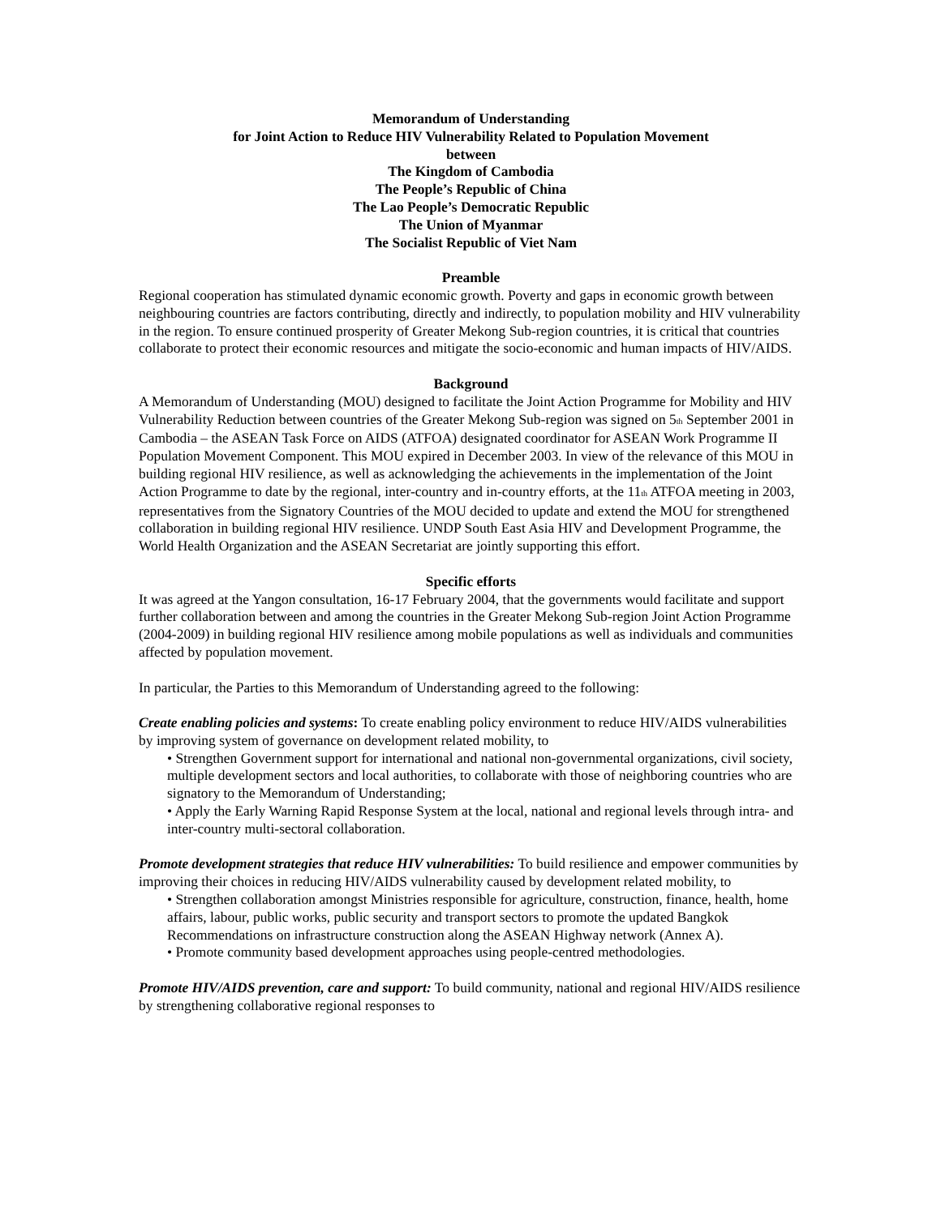Memorandum of Understanding
for Joint Action to Reduce HIV Vulnerability Related to Population Movement
between
The Kingdom of Cambodia
The People’s Republic of China
The Lao People’s Democratic Republic
The Union of Myanmar
The Socialist Republic of Viet Nam
Preamble
Regional cooperation has stimulated dynamic economic growth. Poverty and gaps in economic growth between neighbouring countries are factors contributing, directly and indirectly, to population mobility and HIV vulnerability in the region. To ensure continued prosperity of Greater Mekong Sub-region countries, it is critical that countries collaborate to protect their economic resources and mitigate the socio-economic and human impacts of HIV/AIDS.
Background
A Memorandum of Understanding (MOU) designed to facilitate the Joint Action Programme for Mobility and HIV Vulnerability Reduction between countries of the Greater Mekong Sub-region was signed on 5<sub>th</sub> September 2001 in Cambodia – the ASEAN Task Force on AIDS (ATFOA) designated coordinator for ASEAN Work Programme II Population Movement Component. This MOU expired in December 2003. In view of the relevance of this MOU in building regional HIV resilience, as well as acknowledging the achievements in the implementation of the Joint Action Programme to date by the regional, inter-country and in-country efforts, at the 11<sub>th</sub> ATFOA meeting in 2003, representatives from the Signatory Countries of the MOU decided to update and extend the MOU for strengthened collaboration in building regional HIV resilience. UNDP South East Asia HIV and Development Programme, the World Health Organization and the ASEAN Secretariat are jointly supporting this effort.
Specific efforts
It was agreed at the Yangon consultation, 16-17 February 2004, that the governments would facilitate and support further collaboration between and among the countries in the Greater Mekong Sub-region Joint Action Programme (2004-2009) in building regional HIV resilience among mobile populations as well as individuals and communities affected by population movement.
In particular, the Parties to this Memorandum of Understanding agreed to the following:
Create enabling policies and systems: To create enabling policy environment to reduce HIV/AIDS vulnerabilities by improving system of governance on development related mobility, to
• Strengthen Government support for international and national non-governmental organizations, civil society, multiple development sectors and local authorities, to collaborate with those of neighboring countries who are signatory to the Memorandum of Understanding;
• Apply the Early Warning Rapid Response System at the local, national and regional levels through intra- and inter-country multi-sectoral collaboration.
Promote development strategies that reduce HIV vulnerabilities: To build resilience and empower communities by improving their choices in reducing HIV/AIDS vulnerability caused by development related mobility, to
• Strengthen collaboration amongst Ministries responsible for agriculture, construction, finance, health, home affairs, labour, public works, public security and transport sectors to promote the updated Bangkok Recommendations on infrastructure construction along the ASEAN Highway network (Annex A).
• Promote community based development approaches using people-centred methodologies.
Promote HIV/AIDS prevention, care and support: To build community, national and regional HIV/AIDS resilience by strengthening collaborative regional responses to